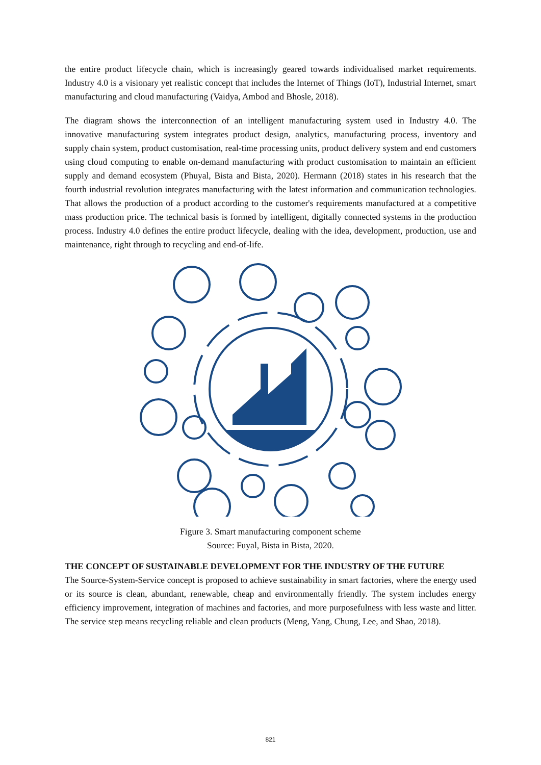the entire product lifecycle chain, which is increasingly geared towards individualised market requirements. Industry 4.0 is a visionary yet realistic concept that includes the Internet of Things (IoT), Industrial Internet, smart manufacturing and cloud manufacturing (Vaidya, Ambod and Bhosle, 2018).
The diagram shows the interconnection of an intelligent manufacturing system used in Industry 4.0. The innovative manufacturing system integrates product design, analytics, manufacturing process, inventory and supply chain system, product customisation, real-time processing units, product delivery system and end customers using cloud computing to enable on-demand manufacturing with product customisation to maintain an efficient supply and demand ecosystem (Phuyal, Bista and Bista, 2020). Hermann (2018) states in his research that the fourth industrial revolution integrates manufacturing with the latest information and communication technologies. That allows the production of a product according to the customer's requirements manufactured at a competitive mass production price. The technical basis is formed by intelligent, digitally connected systems in the production process. Industry 4.0 defines the entire product lifecycle, dealing with the idea, development, production, use and maintenance, right through to recycling and end-of-life.
Figure 3. Smart manufacturing component scheme
Source: Fuyal, Bista in Bista, 2020.
THE CONCEPT OF SUSTAINABLE DEVELOPMENT FOR THE INDUSTRY OF THE FUTURE
The Source-System-Service concept is proposed to achieve sustainability in smart factories, where the energy used or its source is clean, abundant, renewable, cheap and environmentally friendly. The system includes energy efficiency improvement, integration of machines and factories, and more purposefulness with less waste and litter. The service step means recycling reliable and clean products (Meng, Yang, Chung, Lee, and Shao, 2018).
821